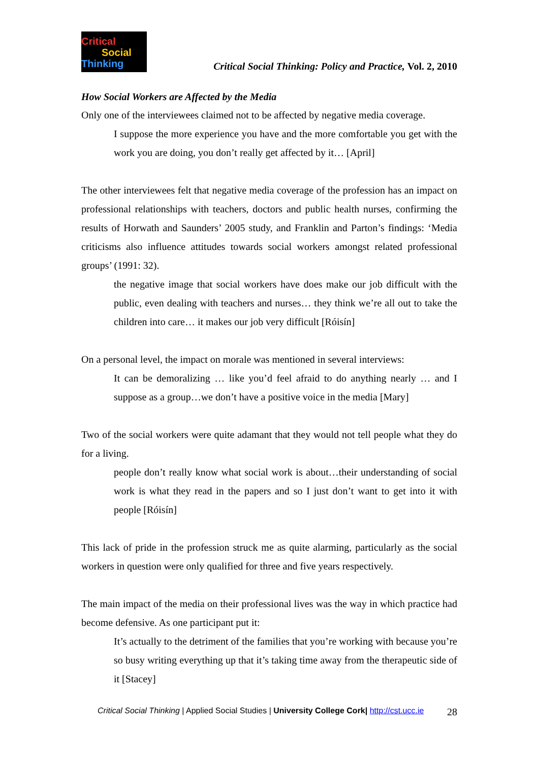Critical
Social
Thinking
Critical Social Thinking: Policy and Practice, Vol. 2, 2010
How Social Workers are Affected by the Media
Only one of the interviewees claimed not to be affected by negative media coverage.
I suppose the more experience you have and the more comfortable you get with the work you are doing, you don’t really get affected by it… [April]
The other interviewees felt that negative media coverage of the profession has an impact on professional relationships with teachers, doctors and public health nurses, confirming the results of Horwath and Saunders’ 2005 study, and Franklin and Parton’s findings: ‘Media criticisms also influence attitudes towards social workers amongst related professional groups’ (1991: 32).
the negative image that social workers have does make our job difficult with the public, even dealing with teachers and nurses… they think we’re all out to take the children into care… it makes our job very difficult [Róisín]
On a personal level, the impact on morale was mentioned in several interviews:
It can be demoralizing … like you’d feel afraid to do anything nearly … and I suppose as a group…we don’t have a positive voice in the media [Mary]
Two of the social workers were quite adamant that they would not tell people what they do for a living.
people don’t really know what social work is about…their understanding of social work is what they read in the papers and so I just don’t want to get into it with people [Róisín]
This lack of pride in the profession struck me as quite alarming, particularly as the social workers in question were only qualified for three and five years respectively.
The main impact of the media on their professional lives was the way in which practice had become defensive. As one participant put it:
It’s actually to the detriment of the families that you’re working with because you’re so busy writing everything up that it’s taking time away from the therapeutic side of it [Stacey]
Critical Social Thinking | Applied Social Studies | University College Cork| http://cst.ucc.ie 28